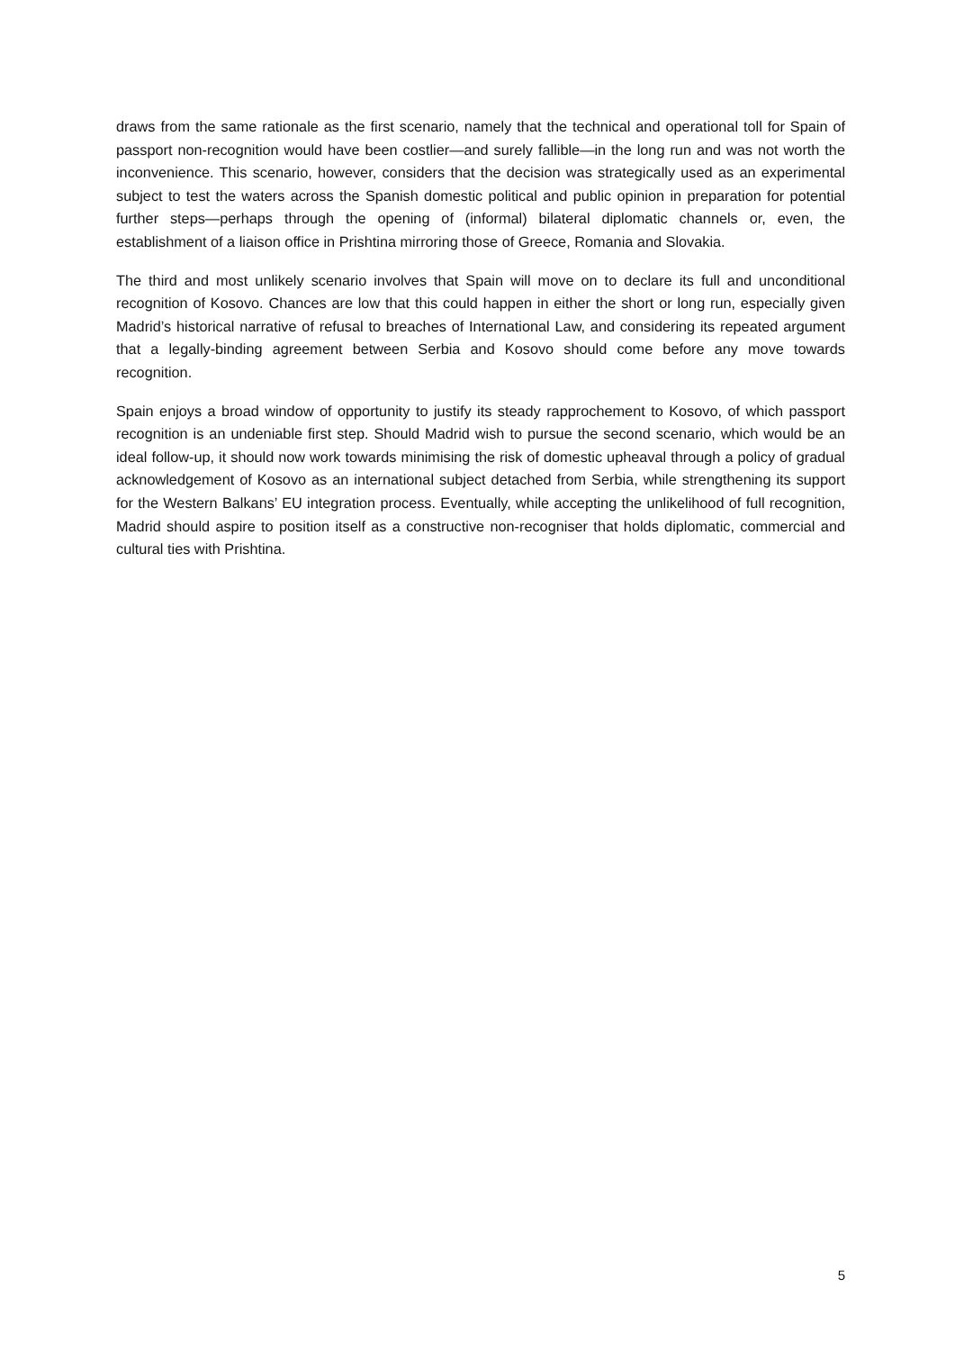draws from the same rationale as the first scenario, namely that the technical and operational toll for Spain of passport non-recognition would have been costlier—and surely fallible—in the long run and was not worth the inconvenience. This scenario, however, considers that the decision was strategically used as an experimental subject to test the waters across the Spanish domestic political and public opinion in preparation for potential further steps—perhaps through the opening of (informal) bilateral diplomatic channels or, even, the establishment of a liaison office in Prishtina mirroring those of Greece, Romania and Slovakia.
The third and most unlikely scenario involves that Spain will move on to declare its full and unconditional recognition of Kosovo. Chances are low that this could happen in either the short or long run, especially given Madrid’s historical narrative of refusal to breaches of International Law, and considering its repeated argument that a legally-binding agreement between Serbia and Kosovo should come before any move towards recognition.
Spain enjoys a broad window of opportunity to justify its steady rapprochement to Kosovo, of which passport recognition is an undeniable first step. Should Madrid wish to pursue the second scenario, which would be an ideal follow-up, it should now work towards minimising the risk of domestic upheaval through a policy of gradual acknowledgement of Kosovo as an international subject detached from Serbia, while strengthening its support for the Western Balkans’ EU integration process. Eventually, while accepting the unlikelihood of full recognition, Madrid should aspire to position itself as a constructive non-recogniser that holds diplomatic, commercial and cultural ties with Prishtina.
5